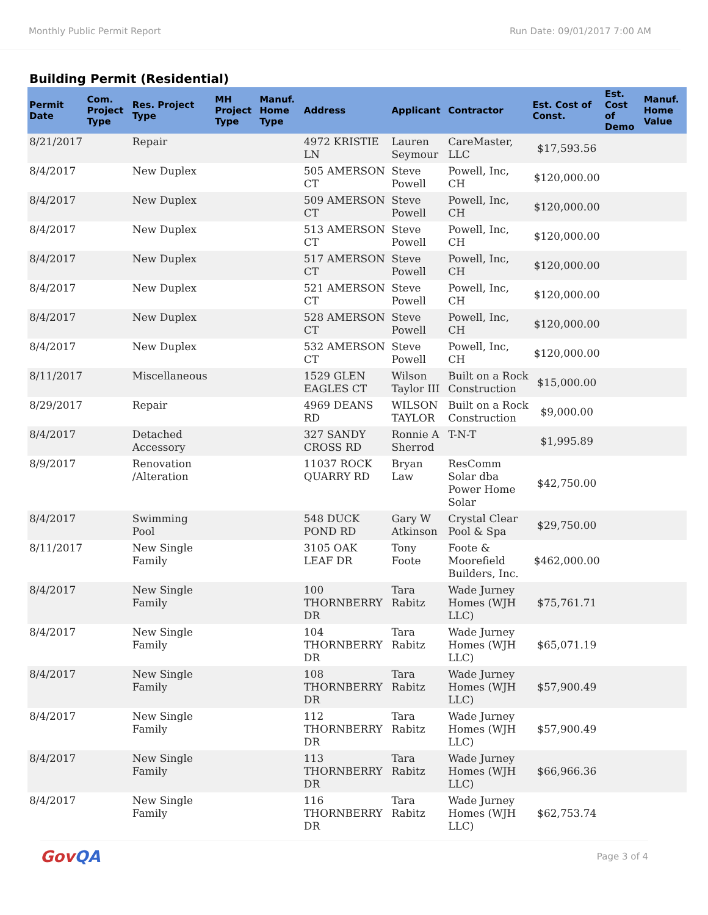Monthly Public Permit Report Run Date: 09/01/2017 7:00 AM
Building Permit (Residential)
| Permit Date | Com. Project Type | Res. Project Type | MH Project Type | Manuf. Home Type | Address | Applicant | Contractor | Est. Cost of Const. | Est. Cost of Demo | Manuf. Home Value |
| --- | --- | --- | --- | --- | --- | --- | --- | --- | --- | --- |
| 8/21/2017 | | Repair | | | 4972 KRISTIE LN | Lauren Seymour | CareMaster, LLC | $17,593.56 | | |
| 8/4/2017 | | New Duplex | | | 505 AMERSON CT | Steve Powell | Powell, Inc, CH | $120,000.00 | | |
| 8/4/2017 | | New Duplex | | | 509 AMERSON CT | Steve Powell | Powell, Inc, CH | $120,000.00 | | |
| 8/4/2017 | | New Duplex | | | 513 AMERSON CT | Steve Powell | Powell, Inc, CH | $120,000.00 | | |
| 8/4/2017 | | New Duplex | | | 517 AMERSON CT | Steve Powell | Powell, Inc, CH | $120,000.00 | | |
| 8/4/2017 | | New Duplex | | | 521 AMERSON CT | Steve Powell | Powell, Inc, CH | $120,000.00 | | |
| 8/4/2017 | | New Duplex | | | 528 AMERSON CT | Steve Powell | Powell, Inc, CH | $120,000.00 | | |
| 8/4/2017 | | New Duplex | | | 532 AMERSON CT | Steve Powell | Powell, Inc, CH | $120,000.00 | | |
| 8/11/2017 | | Miscellaneous | | | 1529 GLEN EAGLES CT | Wilson Taylor III | Built on a Rock Construction | $15,000.00 | | |
| 8/29/2017 | | Repair | | | 4969 DEANS RD | WILSON TAYLOR | Built on a Rock Construction | $9,000.00 | | |
| 8/4/2017 | | Detached Accessory | | | 327 SANDY CROSS RD | Ronnie A Sherrod | T-N-T | $1,995.89 | | |
| 8/9/2017 | | Renovation /Alteration | | | 11037 ROCK QUARRY RD | Bryan Law | ResComm Solar dba Power Home Solar | $42,750.00 | | |
| 8/4/2017 | | Swimming Pool | | | 548 DUCK POND RD | Gary W Atkinson | Crystal Clear Pool & Spa | $29,750.00 | | |
| 8/11/2017 | | New Single Family | | | 3105 OAK LEAF DR | Tony Foote | Foote & Moorefield Builders, Inc. | $462,000.00 | | |
| 8/4/2017 | | New Single Family | | | 100 THORNBERRY DR | Tara Rabitz | Wade Jurney Homes (WJH LLC) | $75,761.71 | | |
| 8/4/2017 | | New Single Family | | | 104 THORNBERRY DR | Tara Rabitz | Wade Jurney Homes (WJH LLC) | $65,071.19 | | |
| 8/4/2017 | | New Single Family | | | 108 THORNBERRY DR | Tara Rabitz | Wade Jurney Homes (WJH LLC) | $57,900.49 | | |
| 8/4/2017 | | New Single Family | | | 112 THORNBERRY DR | Tara Rabitz | Wade Jurney Homes (WJH LLC) | $57,900.49 | | |
| 8/4/2017 | | New Single Family | | | 113 THORNBERRY DR | Tara Rabitz | Wade Jurney Homes (WJH LLC) | $66,966.36 | | |
| 8/4/2017 | | New Single Family | | | 116 THORNBERRY DR | Tara Rabitz | Wade Jurney Homes (WJH LLC) | $62,753.74 | | |
GovQA Page 3 of 4